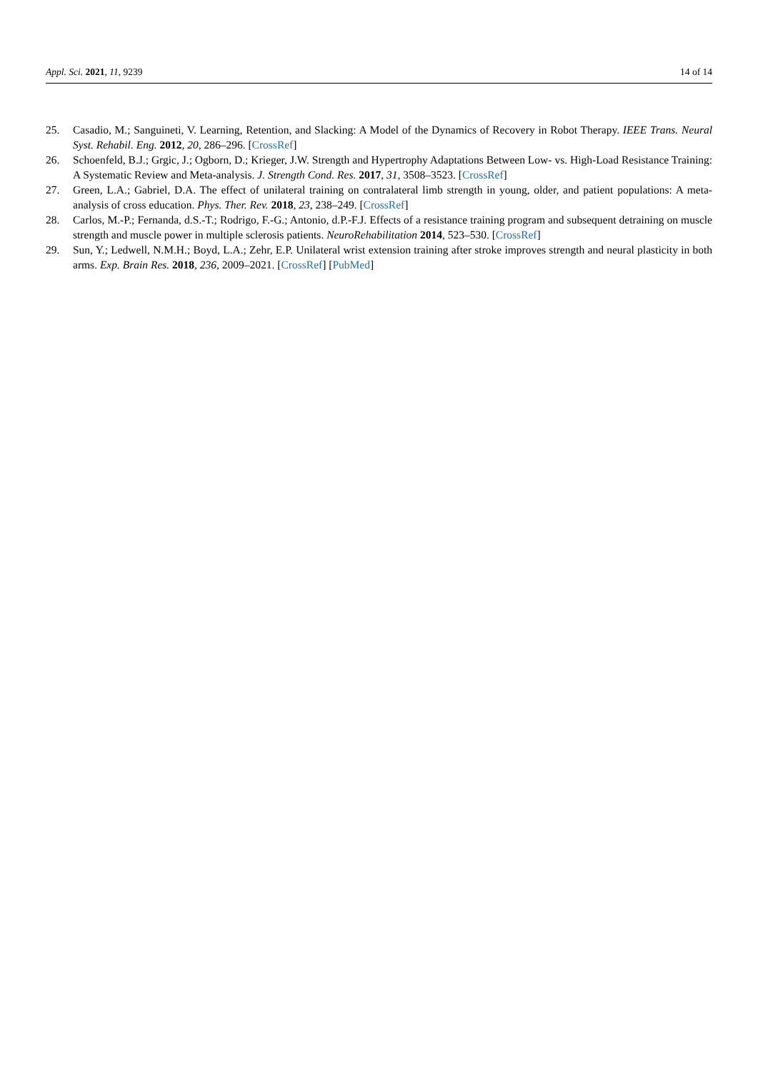Appl. Sci. 2021, 11, 9239 14 of 14
25. Casadio, M.; Sanguineti, V. Learning, Retention, and Slacking: A Model of the Dynamics of Recovery in Robot Therapy. IEEE Trans. Neural Syst. Rehabil. Eng. 2012, 20, 286–296. [CrossRef]
26. Schoenfeld, B.J.; Grgic, J.; Ogborn, D.; Krieger, J.W. Strength and Hypertrophy Adaptations Between Low- vs. High-Load Resistance Training: A Systematic Review and Meta-analysis. J. Strength Cond. Res. 2017, 31, 3508–3523. [CrossRef]
27. Green, L.A.; Gabriel, D.A. The effect of unilateral training on contralateral limb strength in young, older, and patient populations: A meta-analysis of cross education. Phys. Ther. Rev. 2018, 23, 238–249. [CrossRef]
28. Carlos, M.-P.; Fernanda, d.S.-T.; Rodrigo, F.-G.; Antonio, d.P.-F.J. Effects of a resistance training program and subsequent detraining on muscle strength and muscle power in multiple sclerosis patients. NeuroRehabilitation 2014, 523–530. [CrossRef]
29. Sun, Y.; Ledwell, N.M.H.; Boyd, L.A.; Zehr, E.P. Unilateral wrist extension training after stroke improves strength and neural plasticity in both arms. Exp. Brain Res. 2018, 236, 2009–2021. [CrossRef] [PubMed]